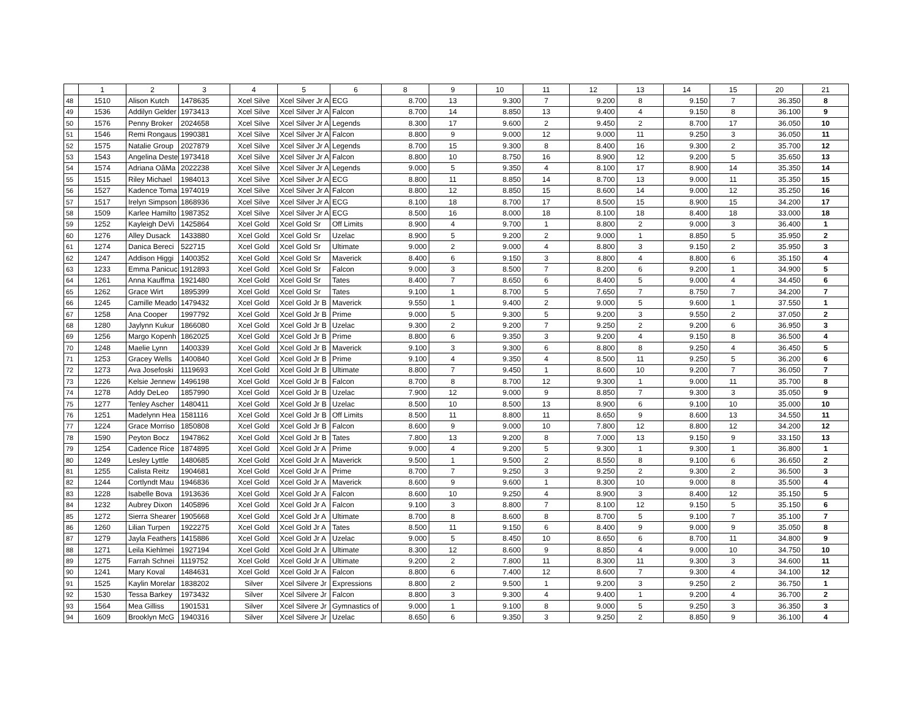| | 1 | 2 | 3 | 4 | 5 | 6 | 8 | 9 | 10 | 11 | 12 | 13 | 14 | 15 | 20 | 21 |
| --- | --- | --- | --- | --- | --- | --- | --- | --- | --- | --- | --- | --- | --- | --- | --- | --- |
| 48 | 1510 | Alison Kutch | 1478635 | Xcel Silve | Xcel Silver Jr A | ECG | 8.700 | 13 | 9.300 | 7 | 9.200 | 8 | 9.150 | 7 | 36.350 | 8 |
| 49 | 1536 | Addilyn Gelder | 1973413 | Xcel Silve | Xcel Silver Jr A | Falcon | 8.700 | 14 | 8.850 | 13 | 9.400 | 4 | 9.150 | 8 | 36.100 | 9 |
| 50 | 1576 | Penny Broker | 2024658 | Xcel Silve | Xcel Silver Jr A | Legends | 8.300 | 17 | 9.600 | 2 | 9.450 | 2 | 8.700 | 17 | 36.050 | 10 |
| 51 | 1546 | Remi Rongaus | 1990381 | Xcel Silve | Xcel Silver Jr A | Falcon | 8.800 | 9 | 9.000 | 12 | 9.000 | 11 | 9.250 | 3 | 36.050 | 11 |
| 52 | 1575 | Natalie Group | 2027879 | Xcel Silve | Xcel Silver Jr A | Legends | 8.700 | 15 | 9.300 | 8 | 8.400 | 16 | 9.300 | 2 | 35.700 | 12 |
| 53 | 1543 | Angelina Deste | 1973418 | Xcel Silve | Xcel Silver Jr A | Falcon | 8.800 | 10 | 8.750 | 16 | 8.900 | 12 | 9.200 | 5 | 35.650 | 13 |
| 54 | 1574 | Adriana OâMa | 2022238 | Xcel Silve | Xcel Silver Jr A | Legends | 9.000 | 5 | 9.350 | 4 | 8.100 | 17 | 8.900 | 14 | 35.350 | 14 |
| 55 | 1515 | Riley Michael | 1984013 | Xcel Silve | Xcel Silver Jr A | ECG | 8.800 | 11 | 8.850 | 14 | 8.700 | 13 | 9.000 | 11 | 35.350 | 15 |
| 56 | 1527 | Kadence Toma | 1974019 | Xcel Silve | Xcel Silver Jr A | Falcon | 8.800 | 12 | 8.850 | 15 | 8.600 | 14 | 9.000 | 12 | 35.250 | 16 |
| 57 | 1517 | Irelyn Simpson | 1868936 | Xcel Silve | Xcel Silver Jr A | ECG | 8.100 | 18 | 8.700 | 17 | 8.500 | 15 | 8.900 | 15 | 34.200 | 17 |
| 58 | 1509 | Karlee Hamilto | 1987352 | Xcel Silve | Xcel Silver Jr A | ECG | 8.500 | 16 | 8.000 | 18 | 8.100 | 18 | 8.400 | 18 | 33.000 | 18 |
| 59 | 1252 | Kayleigh DeVi | 1425864 | Xcel Gold | Xcel Gold Sr | Off Limits | 8.900 | 4 | 9.700 | 1 | 8.800 | 2 | 9.000 | 3 | 36.400 | 1 |
| 60 | 1276 | Alley Dusack | 1433880 | Xcel Gold | Xcel Gold Sr | Uzelac | 8.900 | 5 | 9.200 | 2 | 9.000 | 1 | 8.850 | 5 | 35.950 | 2 |
| 61 | 1274 | Danica Bereci | 522715 | Xcel Gold | Xcel Gold Sr | Ultimate | 9.000 | 2 | 9.000 | 4 | 8.800 | 3 | 9.150 | 2 | 35.950 | 3 |
| 62 | 1247 | Addison Higgi | 1400352 | Xcel Gold | Xcel Gold Sr | Maverick | 8.400 | 6 | 9.150 | 3 | 8.800 | 4 | 8.800 | 6 | 35.150 | 4 |
| 63 | 1233 | Emma Panicuc | 1912893 | Xcel Gold | Xcel Gold Sr | Falcon | 9.000 | 3 | 8.500 | 7 | 8.200 | 6 | 9.200 | 1 | 34.900 | 5 |
| 64 | 1261 | Anna Kauffma | 1921480 | Xcel Gold | Xcel Gold Sr | Tates | 8.400 | 7 | 8.650 | 6 | 8.400 | 5 | 9.000 | 4 | 34.450 | 6 |
| 65 | 1262 | Grace Wirt | 1895399 | Xcel Gold | Xcel Gold Sr | Tates | 9.100 | 1 | 8.700 | 5 | 7.650 | 7 | 8.750 | 7 | 34.200 | 7 |
| 66 | 1245 | Camille Meado | 1479432 | Xcel Gold | Xcel Gold Jr B | Maverick | 9.550 | 1 | 9.400 | 2 | 9.000 | 5 | 9.600 | 1 | 37.550 | 1 |
| 67 | 1258 | Ana Cooper | 1997792 | Xcel Gold | Xcel Gold Jr B | Prime | 9.000 | 5 | 9.300 | 5 | 9.200 | 3 | 9.550 | 2 | 37.050 | 2 |
| 68 | 1280 | Jaylynn Kukur | 1866080 | Xcel Gold | Xcel Gold Jr B | Uzelac | 9.300 | 2 | 9.200 | 7 | 9.250 | 2 | 9.200 | 6 | 36.950 | 3 |
| 69 | 1256 | Margo Kopenh | 1862025 | Xcel Gold | Xcel Gold Jr B | Prime | 8.800 | 6 | 9.350 | 3 | 9.200 | 4 | 9.150 | 8 | 36.500 | 4 |
| 70 | 1248 | Maelie Lynn | 1400339 | Xcel Gold | Xcel Gold Jr B | Maverick | 9.100 | 3 | 9.300 | 6 | 8.800 | 8 | 9.250 | 4 | 36.450 | 5 |
| 71 | 1253 | Gracey Wells | 1400840 | Xcel Gold | Xcel Gold Jr B | Prime | 9.100 | 4 | 9.350 | 4 | 8.500 | 11 | 9.250 | 5 | 36.200 | 6 |
| 72 | 1273 | Ava Josefoski | 1119693 | Xcel Gold | Xcel Gold Jr B | Ultimate | 8.800 | 7 | 9.450 | 1 | 8.600 | 10 | 9.200 | 7 | 36.050 | 7 |
| 73 | 1226 | Kelsie Jennew | 1496198 | Xcel Gold | Xcel Gold Jr B | Falcon | 8.700 | 8 | 8.700 | 12 | 9.300 | 1 | 9.000 | 11 | 35.700 | 8 |
| 74 | 1278 | Addy DeLeo | 1857990 | Xcel Gold | Xcel Gold Jr B | Uzelac | 7.900 | 12 | 9.000 | 9 | 8.850 | 7 | 9.300 | 3 | 35.050 | 9 |
| 75 | 1277 | Tenley Ascher | 1480411 | Xcel Gold | Xcel Gold Jr B | Uzelac | 8.500 | 10 | 8.500 | 13 | 8.900 | 6 | 9.100 | 10 | 35.000 | 10 |
| 76 | 1251 | Madelynn Hea | 1581116 | Xcel Gold | Xcel Gold Jr B | Off Limits | 8.500 | 11 | 8.800 | 11 | 8.650 | 9 | 8.600 | 13 | 34.550 | 11 |
| 77 | 1224 | Grace Morriso | 1850808 | Xcel Gold | Xcel Gold Jr B | Falcon | 8.600 | 9 | 9.000 | 10 | 7.800 | 12 | 8.800 | 12 | 34.200 | 12 |
| 78 | 1590 | Peyton Bocz | 1947862 | Xcel Gold | Xcel Gold Jr B | Tates | 7.800 | 13 | 9.200 | 8 | 7.000 | 13 | 9.150 | 9 | 33.150 | 13 |
| 79 | 1254 | Cadence Rice | 1874895 | Xcel Gold | Xcel Gold Jr A | Prime | 9.000 | 4 | 9.200 | 5 | 9.300 | 1 | 9.300 | 1 | 36.800 | 1 |
| 80 | 1249 | Lesley Lyttle | 1480685 | Xcel Gold | Xcel Gold Jr A | Maverick | 9.500 | 1 | 9.500 | 2 | 8.550 | 8 | 9.100 | 6 | 36.650 | 2 |
| 81 | 1255 | Calista Reitz | 1904681 | Xcel Gold | Xcel Gold Jr A | Prime | 8.700 | 7 | 9.250 | 3 | 9.250 | 2 | 9.300 | 2 | 36.500 | 3 |
| 82 | 1244 | Cortlyndt Mau | 1946836 | Xcel Gold | Xcel Gold Jr A | Maverick | 8.600 | 9 | 9.600 | 1 | 8.300 | 10 | 9.000 | 8 | 35.500 | 4 |
| 83 | 1228 | Isabelle Bova | 1913636 | Xcel Gold | Xcel Gold Jr A | Falcon | 8.600 | 10 | 9.250 | 4 | 8.900 | 3 | 8.400 | 12 | 35.150 | 5 |
| 84 | 1232 | Aubrey Dixon | 1405896 | Xcel Gold | Xcel Gold Jr A | Falcon | 9.100 | 3 | 8.800 | 7 | 8.100 | 12 | 9.150 | 5 | 35.150 | 6 |
| 85 | 1272 | Sierra Shearer | 1905668 | Xcel Gold | Xcel Gold Jr A | Ultimate | 8.700 | 8 | 8.600 | 8 | 8.700 | 5 | 9.100 | 7 | 35.100 | 7 |
| 86 | 1260 | Lilian Turpen | 1922275 | Xcel Gold | Xcel Gold Jr A | Tates | 8.500 | 11 | 9.150 | 6 | 8.400 | 9 | 9.000 | 9 | 35.050 | 8 |
| 87 | 1279 | Jayla Feathers | 1415886 | Xcel Gold | Xcel Gold Jr A | Uzelac | 9.000 | 5 | 8.450 | 10 | 8.650 | 6 | 8.700 | 11 | 34.800 | 9 |
| 88 | 1271 | Leila Kiehlmei | 1927194 | Xcel Gold | Xcel Gold Jr A | Ultimate | 8.300 | 12 | 8.600 | 9 | 8.850 | 4 | 9.000 | 10 | 34.750 | 10 |
| 89 | 1275 | Farrah Schnei | 1119752 | Xcel Gold | Xcel Gold Jr A | Ultimate | 9.200 | 2 | 7.800 | 11 | 8.300 | 11 | 9.300 | 3 | 34.600 | 11 |
| 90 | 1241 | Mary Koval | 1484631 | Xcel Gold | Xcel Gold Jr A | Falcon | 8.800 | 6 | 7.400 | 12 | 8.600 | 7 | 9.300 | 4 | 34.100 | 12 |
| 91 | 1525 | Kaylin Morelar | 1838202 | Silver | Xcel Silvere Jr | Expressions | 8.800 | 2 | 9.500 | 1 | 9.200 | 3 | 9.250 | 2 | 36.750 | 1 |
| 92 | 1530 | Tessa Barkey | 1973432 | Silver | Xcel Silvere Jr | Falcon | 8.800 | 3 | 9.300 | 4 | 9.400 | 1 | 9.200 | 4 | 36.700 | 2 |
| 93 | 1564 | Mea Gilliss | 1901531 | Silver | Xcel Silvere Jr | Gymnastics of | 9.000 | 1 | 9.100 | 8 | 9.000 | 5 | 9.250 | 3 | 36.350 | 3 |
| 94 | 1609 | Brooklyn McG | 1940316 | Silver | Xcel Silvere Jr | Uzelac | 8.650 | 6 | 9.350 | 3 | 9.250 | 2 | 8.850 | 9 | 36.100 | 4 |